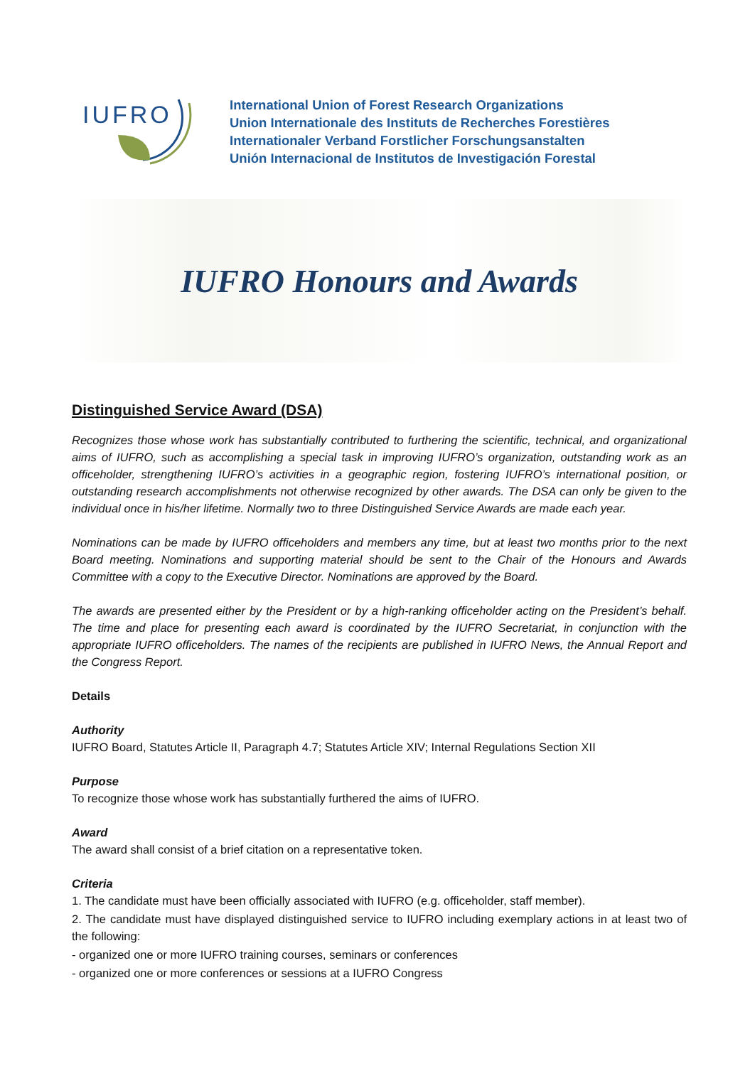IUFRO
International Union of Forest Research Organizations
Union Internationale des Instituts de Recherches Forestières
Internationaler Verband Forstlicher Forschungsanstalten
Unión Internacional de Institutos de Investigación Forestal
IUFRO Honours and Awards
Distinguished Service Award (DSA)
Recognizes those whose work has substantially contributed to furthering the scientific, technical, and organizational aims of IUFRO, such as accomplishing a special task in improving IUFRO’s organization, outstanding work as an officeholder, strengthening IUFRO’s activities in a geographic region, fostering IUFRO’s international position, or outstanding research accomplishments not otherwise recognized by other awards. The DSA can only be given to the individual once in his/her lifetime. Normally two to three Distinguished Service Awards are made each year.
Nominations can be made by IUFRO officeholders and members any time, but at least two months prior to the next Board meeting. Nominations and supporting material should be sent to the Chair of the Honours and Awards Committee with a copy to the Executive Director. Nominations are approved by the Board.
The awards are presented either by the President or by a high-ranking officeholder acting on the President’s behalf. The time and place for presenting each award is coordinated by the IUFRO Secretariat, in conjunction with the appropriate IUFRO officeholders. The names of the recipients are published in IUFRO News, the Annual Report and the Congress Report.
Details
Authority
IUFRO Board, Statutes Article II, Paragraph 4.7; Statutes Article XIV; Internal Regulations Section XII
Purpose
To recognize those whose work has substantially furthered the aims of IUFRO.
Award
The award shall consist of a brief citation on a representative token.
Criteria
1. The candidate must have been officially associated with IUFRO (e.g. officeholder, staff member).
2. The candidate must have displayed distinguished service to IUFRO including exemplary actions in at least two of the following:
- organized one or more IUFRO training courses, seminars or conferences
- organized one or more conferences or sessions at a IUFRO Congress